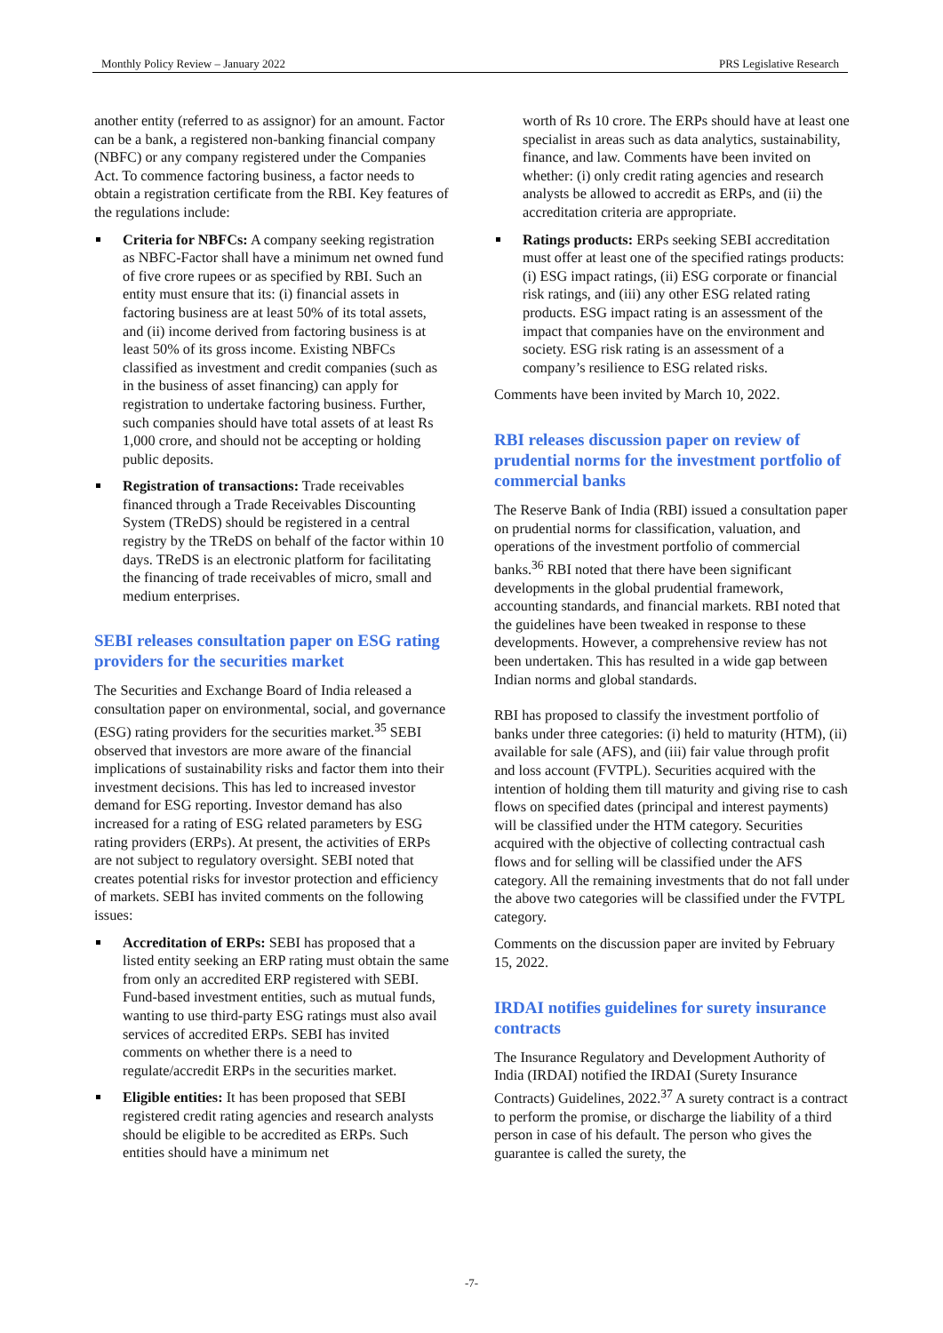Monthly Policy Review – January 2022 PRS Legislative Research
another entity (referred to as assignor) for an amount. Factor can be a bank, a registered non-banking financial company (NBFC) or any company registered under the Companies Act. To commence factoring business, a factor needs to obtain a registration certificate from the RBI. Key features of the regulations include:
Criteria for NBFCs: A company seeking registration as NBFC-Factor shall have a minimum net owned fund of five crore rupees or as specified by RBI. Such an entity must ensure that its: (i) financial assets in factoring business are at least 50% of its total assets, and (ii) income derived from factoring business is at least 50% of its gross income. Existing NBFCs classified as investment and credit companies (such as in the business of asset financing) can apply for registration to undertake factoring business. Further, such companies should have total assets of at least Rs 1,000 crore, and should not be accepting or holding public deposits.
Registration of transactions: Trade receivables financed through a Trade Receivables Discounting System (TReDS) should be registered in a central registry by the TReDS on behalf of the factor within 10 days. TReDS is an electronic platform for facilitating the financing of trade receivables of micro, small and medium enterprises.
SEBI releases consultation paper on ESG rating providers for the securities market
The Securities and Exchange Board of India released a consultation paper on environmental, social, and governance (ESG) rating providers for the securities market.<sup>35</sup> SEBI observed that investors are more aware of the financial implications of sustainability risks and factor them into their investment decisions. This has led to increased investor demand for ESG reporting. Investor demand has also increased for a rating of ESG related parameters by ESG rating providers (ERPs). At present, the activities of ERPs are not subject to regulatory oversight. SEBI noted that creates potential risks for investor protection and efficiency of markets. SEBI has invited comments on the following issues:
Accreditation of ERPs: SEBI has proposed that a listed entity seeking an ERP rating must obtain the same from only an accredited ERP registered with SEBI. Fund-based investment entities, such as mutual funds, wanting to use third-party ESG ratings must also avail services of accredited ERPs. SEBI has invited comments on whether there is a need to regulate/accredit ERPs in the securities market.
Eligible entities: It has been proposed that SEBI registered credit rating agencies and research analysts should be eligible to be accredited as ERPs. Such entities should have a minimum net
worth of Rs 10 crore. The ERPs should have at least one specialist in areas such as data analytics, sustainability, finance, and law. Comments have been invited on whether: (i) only credit rating agencies and research analysts be allowed to accredit as ERPs, and (ii) the accreditation criteria are appropriate.
Ratings products: ERPs seeking SEBI accreditation must offer at least one of the specified ratings products: (i) ESG impact ratings, (ii) ESG corporate or financial risk ratings, and (iii) any other ESG related rating products. ESG impact rating is an assessment of the impact that companies have on the environment and society. ESG risk rating is an assessment of a company’s resilience to ESG related risks.
Comments have been invited by March 10, 2022.
RBI releases discussion paper on review of prudential norms for the investment portfolio of commercial banks
The Reserve Bank of India (RBI) issued a consultation paper on prudential norms for classification, valuation, and operations of the investment portfolio of commercial banks.<sup>36</sup> RBI noted that there have been significant developments in the global prudential framework, accounting standards, and financial markets. RBI noted that the guidelines have been tweaked in response to these developments. However, a comprehensive review has not been undertaken. This has resulted in a wide gap between Indian norms and global standards.
RBI has proposed to classify the investment portfolio of banks under three categories: (i) held to maturity (HTM), (ii) available for sale (AFS), and (iii) fair value through profit and loss account (FVTPL). Securities acquired with the intention of holding them till maturity and giving rise to cash flows on specified dates (principal and interest payments) will be classified under the HTM category. Securities acquired with the objective of collecting contractual cash flows and for selling will be classified under the AFS category. All the remaining investments that do not fall under the above two categories will be classified under the FVTPL category.
Comments on the discussion paper are invited by February 15, 2022.
IRDAI notifies guidelines for surety insurance contracts
The Insurance Regulatory and Development Authority of India (IRDAI) notified the IRDAI (Surety Insurance Contracts) Guidelines, 2022.<sup>37</sup> A surety contract is a contract to perform the promise, or discharge the liability of a third person in case of his default. The person who gives the guarantee is called the surety, the
-7-